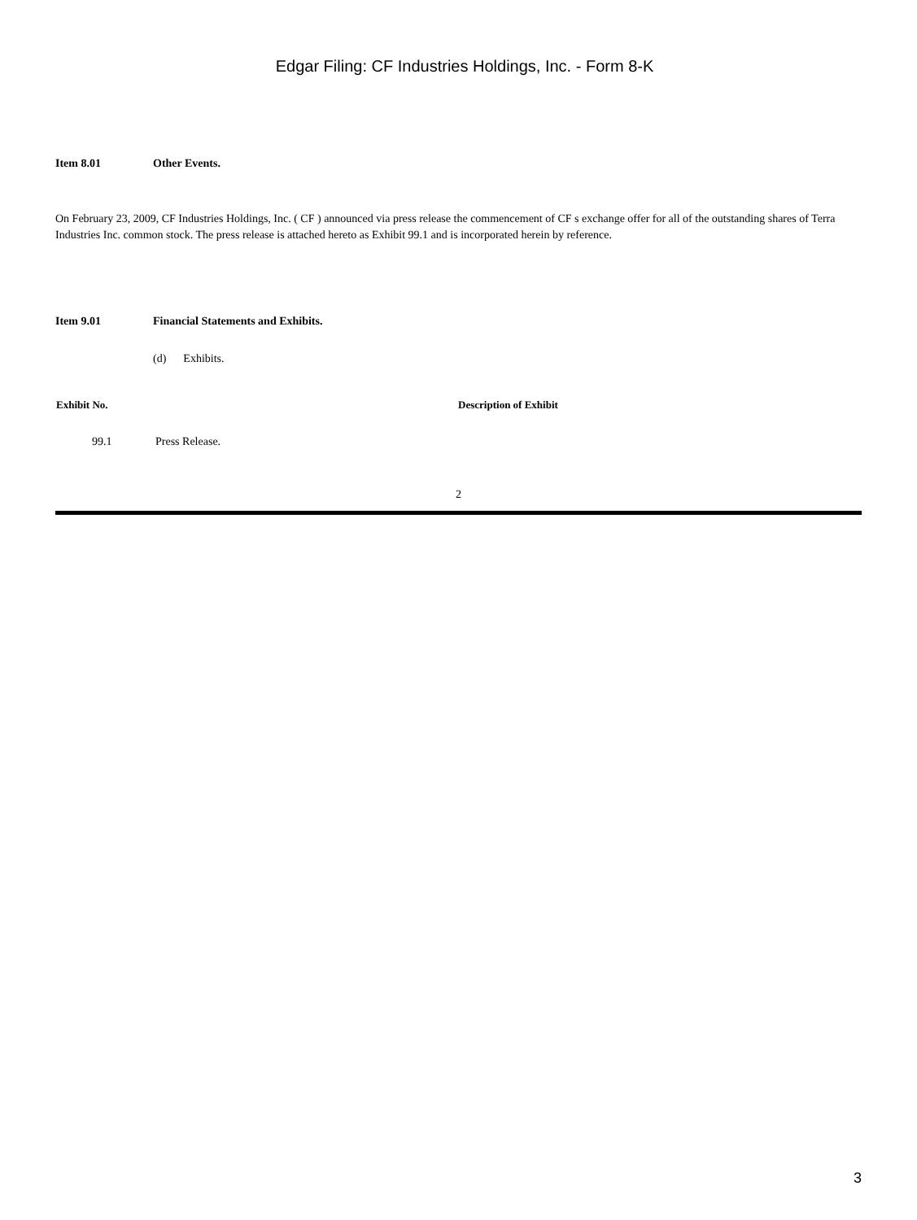Edgar Filing: CF Industries Holdings, Inc. - Form 8-K
Item 8.01 Other Events.
On February 23, 2009, CF Industries Holdings, Inc. ( CF ) announced via press release the commencement of CF s exchange offer for all of the outstanding shares of Terra Industries Inc. common stock. The press release is attached hereto as Exhibit 99.1 and is incorporated herein by reference.
Item 9.01 Financial Statements and Exhibits.
(d) Exhibits.
| Exhibit No. | Description of Exhibit |
| --- | --- |
| 99.1 | Press Release. |
2
3